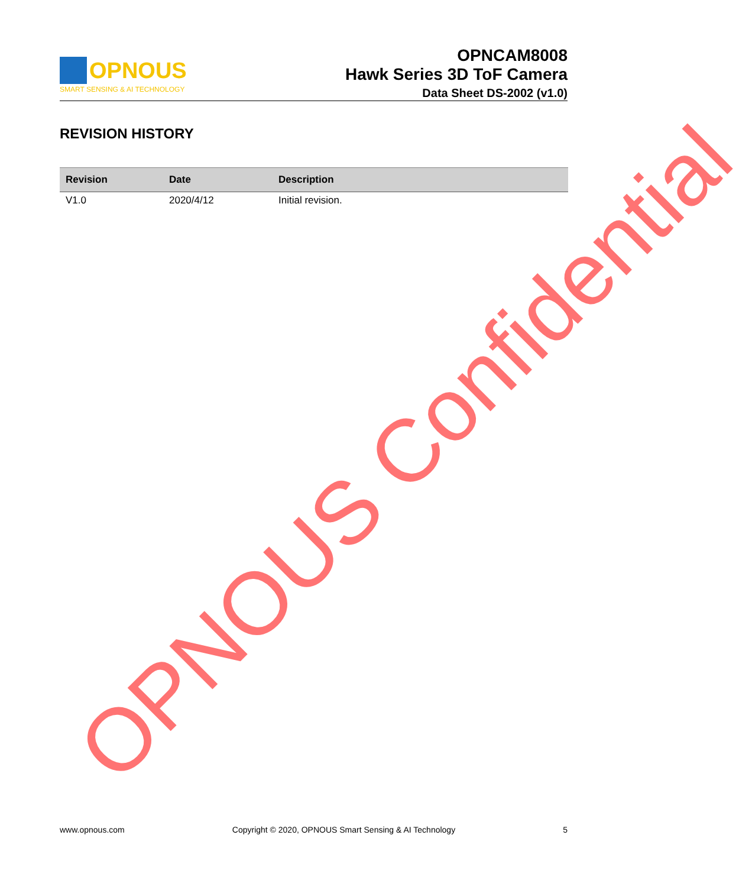OPNOUS
SMART SENSING & AI TECHNOLOGY
OPNCAM8008
Hawk Series 3D ToF Camera
Data Sheet DS-2002 (v1.0)
REVISION HISTORY
| Revision | Date | Description |
| --- | --- | --- |
| V1.0 | 2020/4/12 | Initial revision. |
www.opnous.com Copyright © 2020, OPNOUS Smart Sensing & AI Technology 5
OPNOUS Confidential